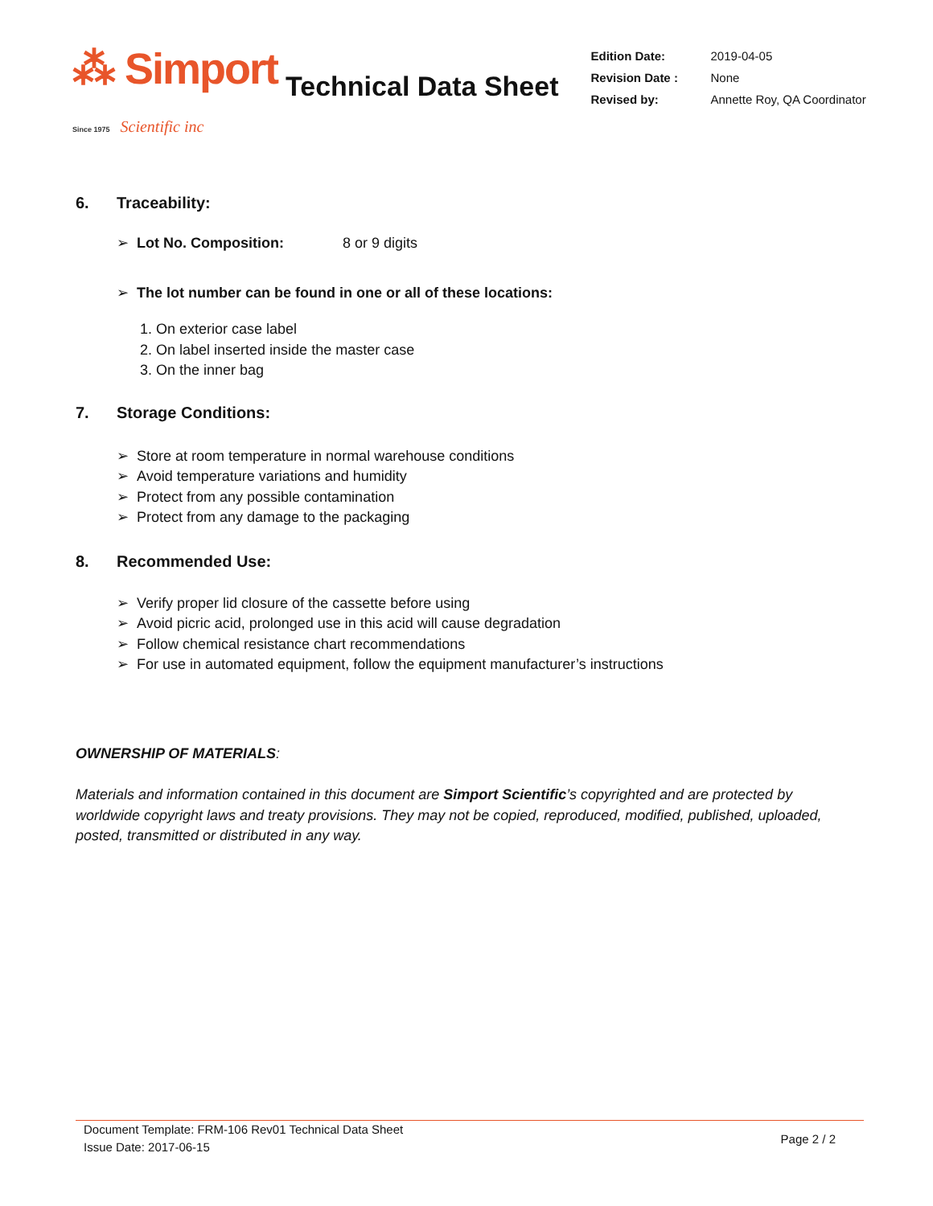⁂ Simport
Since 1975 Scientific inc
Technical Data Sheet
| Edition Date: | 2019-04-05 |
| Revision Date : | None |
| Revised by: | Annette Roy, QA Coordinator |
6. Traceability:
➢ Lot No. Composition: 8 or 9 digits
➢ The lot number can be found in one or all of these locations:
1. On exterior case label
2. On label inserted inside the master case
3. On the inner bag
7. Storage Conditions:
➢ Store at room temperature in normal warehouse conditions
➢ Avoid temperature variations and humidity
➢ Protect from any possible contamination
➢ Protect from any damage to the packaging
8. Recommended Use:
➢ Verify proper lid closure of the cassette before using
➢ Avoid picric acid, prolonged use in this acid will cause degradation
➢ Follow chemical resistance chart recommendations
➢ For use in automated equipment, follow the equipment manufacturer’s instructions
OWNERSHIP OF MATERIALS:
Materials and information contained in this document are Simport Scientific’s copyrighted and are protected by worldwide copyright laws and treaty provisions. They may not be copied, reproduced, modified, published, uploaded, posted, transmitted or distributed in any way.
Document Template: FRM-106 Rev01 Technical Data Sheet
Issue Date: 2017-06-15
Page 2 / 2